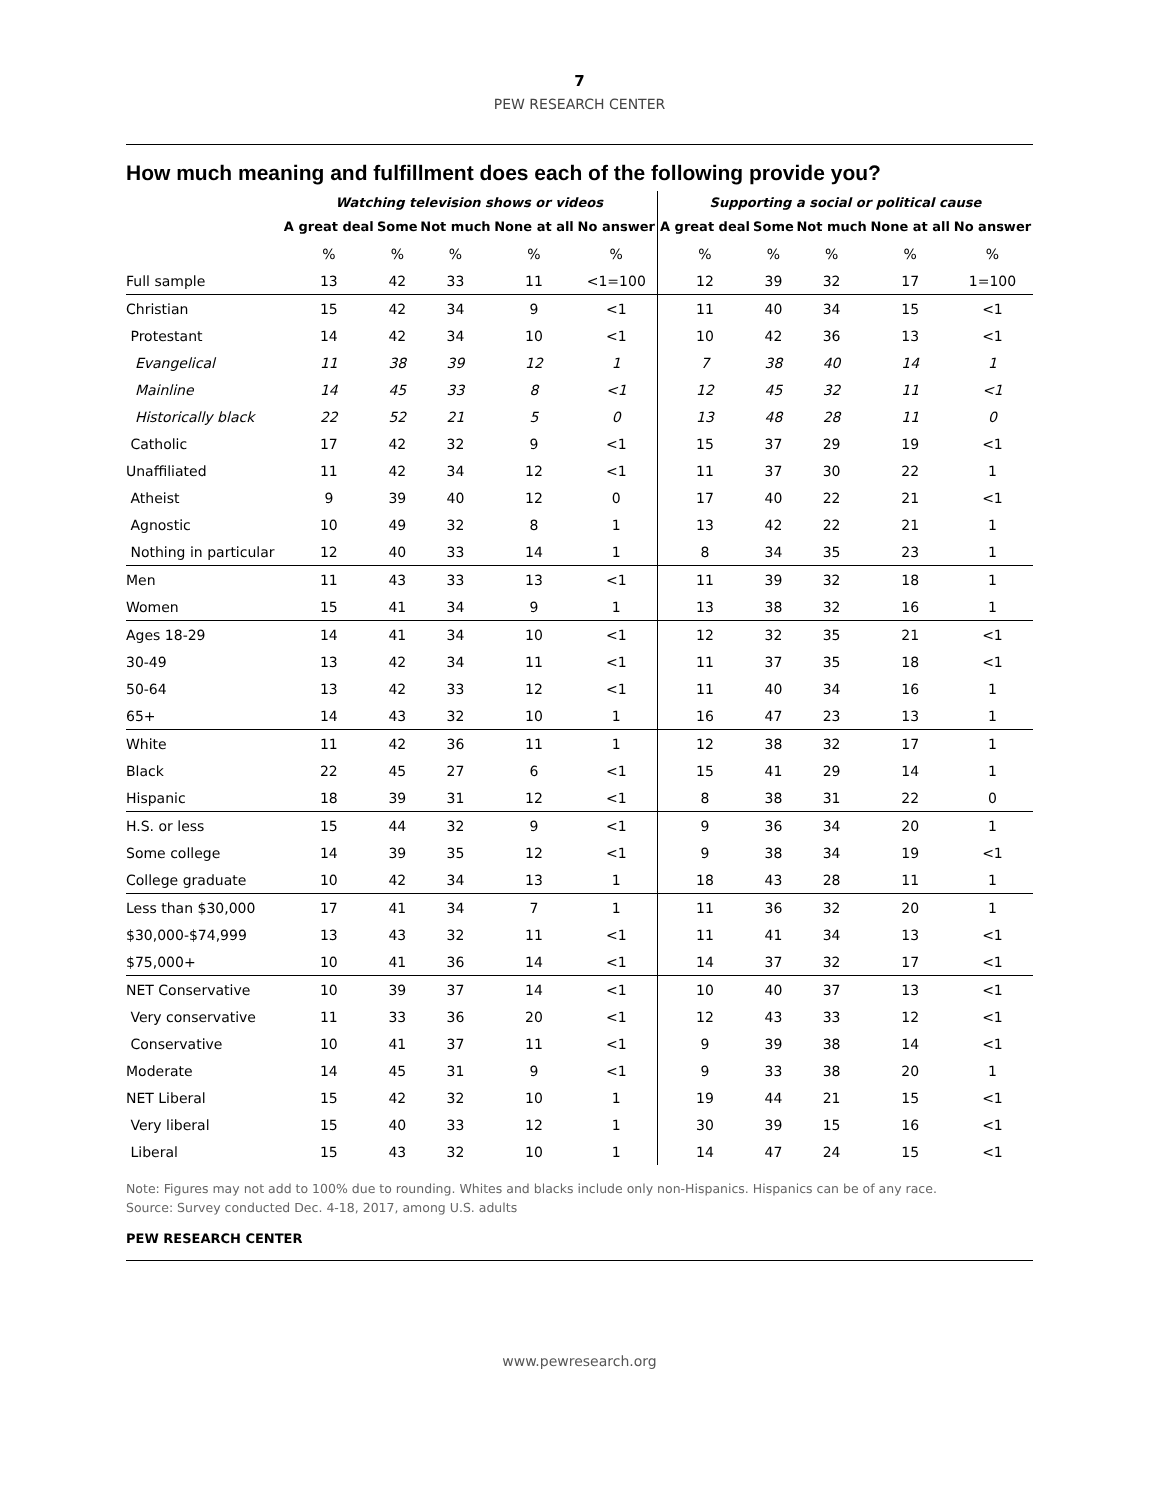7
PEW RESEARCH CENTER
How much meaning and fulfillment does each of the following provide you?
| | Watching television shows or videos | | | | | Supporting a social or political cause | | | | |
| --- | --- | --- | --- | --- | --- | --- | --- | --- | --- | --- |
| | A great deal | Some | Not much | None at all | No answer | A great deal | Some | Not much | None at all | No answer |
| | % | % | % | % | % | % | % | % | % | % |
| Full sample | 13 | 42 | 33 | 11 | <1=100 | 12 | 39 | 32 | 17 | 1=100 |
| Christian | 15 | 42 | 34 | 9 | <1 | 11 | 40 | 34 | 15 | <1 |
| Protestant | 14 | 42 | 34 | 10 | <1 | 10 | 42 | 36 | 13 | <1 |
| Evangelical | 11 | 38 | 39 | 12 | 1 | 7 | 38 | 40 | 14 | 1 |
| Mainline | 14 | 45 | 33 | 8 | <1 | 12 | 45 | 32 | 11 | <1 |
| Historically black | 22 | 52 | 21 | 5 | 0 | 13 | 48 | 28 | 11 | 0 |
| Catholic | 17 | 42 | 32 | 9 | <1 | 15 | 37 | 29 | 19 | <1 |
| Unaffiliated | 11 | 42 | 34 | 12 | <1 | 11 | 37 | 30 | 22 | 1 |
| Atheist | 9 | 39 | 40 | 12 | 0 | 17 | 40 | 22 | 21 | <1 |
| Agnostic | 10 | 49 | 32 | 8 | 1 | 13 | 42 | 22 | 21 | 1 |
| Nothing in particular | 12 | 40 | 33 | 14 | 1 | 8 | 34 | 35 | 23 | 1 |
| Men | 11 | 43 | 33 | 13 | <1 | 11 | 39 | 32 | 18 | 1 |
| Women | 15 | 41 | 34 | 9 | 1 | 13 | 38 | 32 | 16 | 1 |
| Ages 18-29 | 14 | 41 | 34 | 10 | <1 | 12 | 32 | 35 | 21 | <1 |
| 30-49 | 13 | 42 | 34 | 11 | <1 | 11 | 37 | 35 | 18 | <1 |
| 50-64 | 13 | 42 | 33 | 12 | <1 | 11 | 40 | 34 | 16 | 1 |
| 65+ | 14 | 43 | 32 | 10 | 1 | 16 | 47 | 23 | 13 | 1 |
| White | 11 | 42 | 36 | 11 | 1 | 12 | 38 | 32 | 17 | 1 |
| Black | 22 | 45 | 27 | 6 | <1 | 15 | 41 | 29 | 14 | 1 |
| Hispanic | 18 | 39 | 31 | 12 | <1 | 8 | 38 | 31 | 22 | 0 |
| H.S. or less | 15 | 44 | 32 | 9 | <1 | 9 | 36 | 34 | 20 | 1 |
| Some college | 14 | 39 | 35 | 12 | <1 | 9 | 38 | 34 | 19 | <1 |
| College graduate | 10 | 42 | 34 | 13 | 1 | 18 | 43 | 28 | 11 | 1 |
| Less than $30,000 | 17 | 41 | 34 | 7 | 1 | 11 | 36 | 32 | 20 | 1 |
| $30,000-$74,999 | 13 | 43 | 32 | 11 | <1 | 11 | 41 | 34 | 13 | <1 |
| $75,000+ | 10 | 41 | 36 | 14 | <1 | 14 | 37 | 32 | 17 | <1 |
| NET Conservative | 10 | 39 | 37 | 14 | <1 | 10 | 40 | 37 | 13 | <1 |
| Very conservative | 11 | 33 | 36 | 20 | <1 | 12 | 43 | 33 | 12 | <1 |
| Conservative | 10 | 41 | 37 | 11 | <1 | 9 | 39 | 38 | 14 | <1 |
| Moderate | 14 | 45 | 31 | 9 | <1 | 9 | 33 | 38 | 20 | 1 |
| NET Liberal | 15 | 42 | 32 | 10 | 1 | 19 | 44 | 21 | 15 | <1 |
| Very liberal | 15 | 40 | 33 | 12 | 1 | 30 | 39 | 15 | 16 | <1 |
| Liberal | 15 | 43 | 32 | 10 | 1 | 14 | 47 | 24 | 15 | <1 |
Note: Figures may not add to 100% due to rounding. Whites and blacks include only non-Hispanics. Hispanics can be of any race.
Source: Survey conducted Dec. 4-18, 2017, among U.S. adults
PEW RESEARCH CENTER
www.pewresearch.org